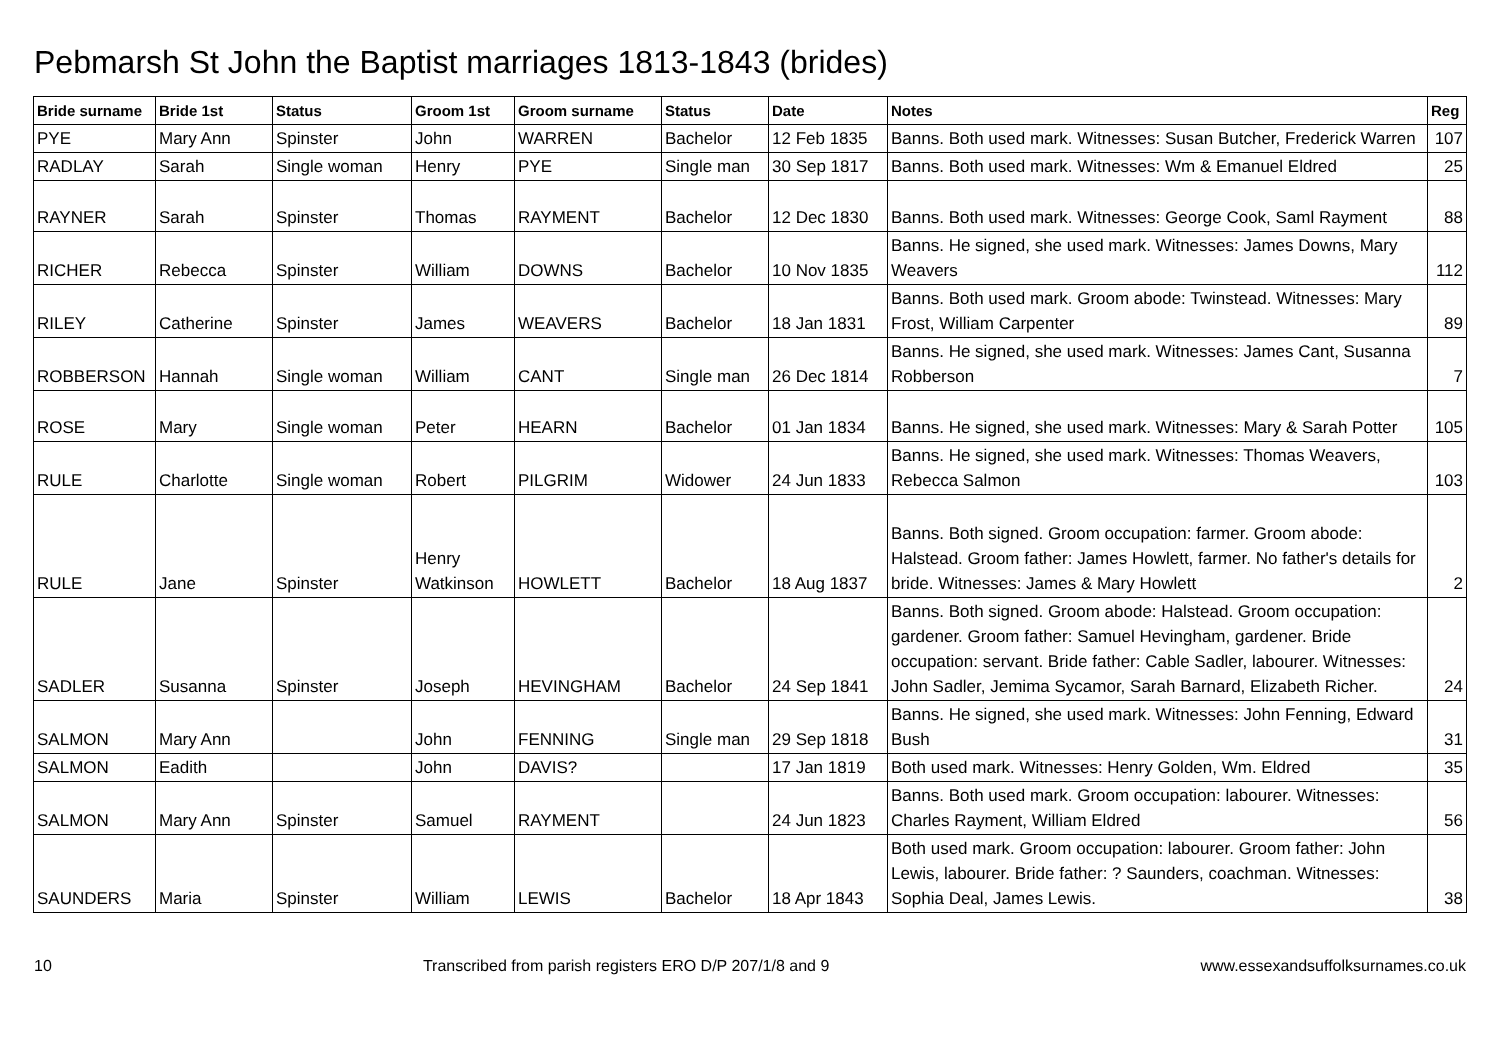Pebmarsh St John the Baptist marriages 1813-1843 (brides)
| Bride surname | Bride 1st | Status | Groom 1st | Groom surname | Status | Date | Notes | Reg |
| --- | --- | --- | --- | --- | --- | --- | --- | --- |
| PYE | Mary Ann | Spinster | John | WARREN | Bachelor | 12 Feb 1835 | Banns. Both used mark. Witnesses: Susan Butcher, Frederick Warren | 107 |
| RADLAY | Sarah | Single woman | Henry | PYE | Single man | 30 Sep 1817 | Banns. Both used mark. Witnesses: Wm & Emanuel Eldred | 25 |
| RAYNER | Sarah | Spinster | Thomas | RAYMENT | Bachelor | 12 Dec 1830 | Banns. Both used mark. Witnesses: George Cook, Saml Rayment | 88 |
| RICHER | Rebecca | Spinster | William | DOWNS | Bachelor | 10 Nov 1835 | Banns. He signed, she used mark. Witnesses: James Downs, Mary Weavers | 112 |
| RILEY | Catherine | Spinster | James | WEAVERS | Bachelor | 18 Jan 1831 | Banns. Both used mark. Groom abode: Twinstead. Witnesses: Mary Frost, William Carpenter | 89 |
| ROBBERSON | Hannah | Single woman | William | CANT | Single man | 26 Dec 1814 | Banns. He signed, she used mark. Witnesses: James Cant, Susanna Robberson | 7 |
| ROSE | Mary | Single woman | Peter | HEARN | Bachelor | 01 Jan 1834 | Banns. He signed, she used mark. Witnesses: Mary & Sarah Potter | 105 |
| RULE | Charlotte | Single woman | Robert | PILGRIM | Widower | 24 Jun 1833 | Banns. He signed, she used mark. Witnesses: Thomas Weavers, Rebecca Salmon | 103 |
| RULE | Jane | Spinster | Henry Watkinson | HOWLETT | Bachelor | 18 Aug 1837 | Banns. Both signed. Groom occupation: farmer. Groom abode: Halstead. Groom father: James Howlett, farmer. No father's details for bride. Witnesses: James & Mary Howlett | 2 |
| SADLER | Susanna | Spinster | Joseph | HEVINGHAM | Bachelor | 24 Sep 1841 | Banns. Both signed. Groom abode: Halstead. Groom occupation: gardener. Groom father: Samuel Hevingham, gardener. Bride occupation: servant. Bride father: Cable Sadler, labourer. Witnesses: John Sadler, Jemima Sycamor, Sarah Barnard, Elizabeth Richer. | 24 |
| SALMON | Mary Ann | | John | FENNING | Single man | 29 Sep 1818 | Banns. He signed, she used mark. Witnesses: John Fenning, Edward Bush | 31 |
| SALMON | Eadith | | John | DAVIS? | | 17 Jan 1819 | Both used mark. Witnesses: Henry Golden, Wm. Eldred | 35 |
| SALMON | Mary Ann | Spinster | Samuel | RAYMENT | | 24 Jun 1823 | Banns. Both used mark. Groom occupation: labourer. Witnesses: Charles Rayment, William Eldred | 56 |
| SAUNDERS | Maria | Spinster | William | LEWIS | Bachelor | 18 Apr 1843 | Both used mark. Groom occupation: labourer. Groom father: John Lewis, labourer. Bride father: ? Saunders, coachman. Witnesses: Sophia Deal, James Lewis. | 38 |
10 Transcribed from parish registers ERO D/P 207/1/8 and 9 www.essexandsuffolksurnames.co.uk